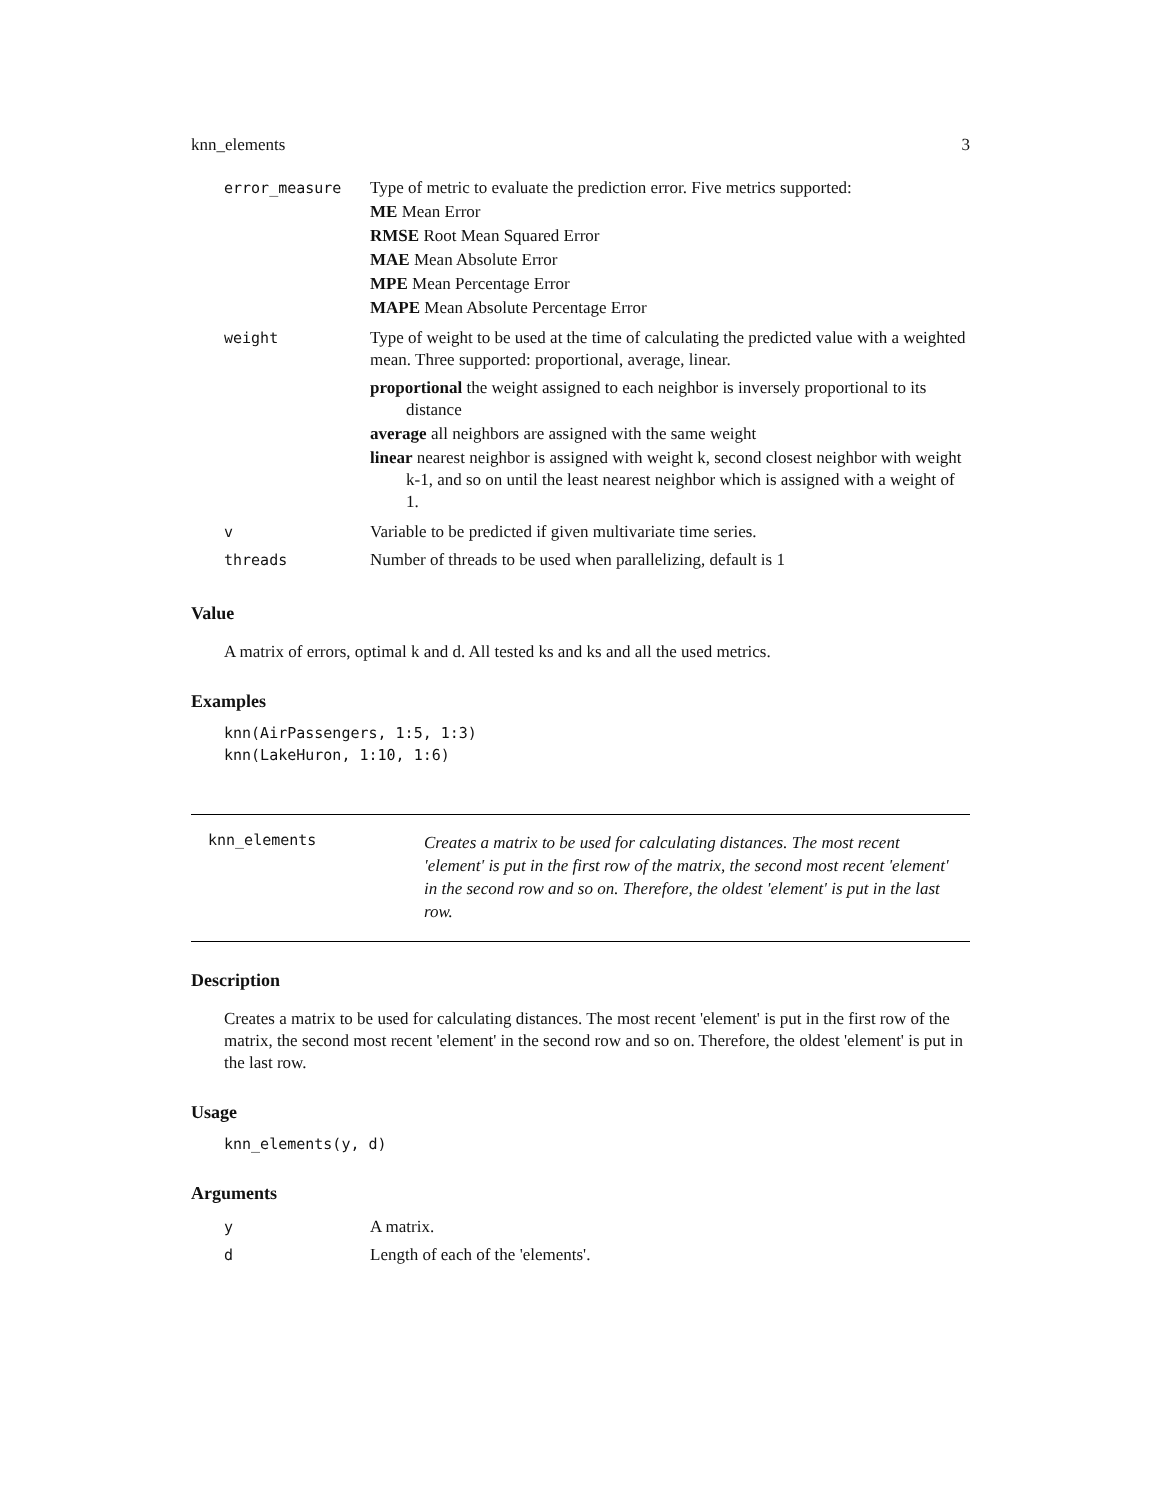knn_elements 3
| error_measure | Type of metric to evaluate the prediction error. Five metrics supported: ME Mean Error RMSE Root Mean Squared Error MAE Mean Absolute Error MPE Mean Percentage Error MAPE Mean Absolute Percentage Error |
| weight | Type of weight to be used at the time of calculating the predicted value with a weighted mean. Three supported: proportional, average, linear. proportional the weight assigned to each neighbor is inversely proportional to its distance average all neighbors are assigned with the same weight linear nearest neighbor is assigned with weight k, second closest neighbor with weight k-1, and so on until the least nearest neighbor which is assigned with a weight of 1. |
| v | Variable to be predicted if given multivariate time series. |
| threads | Number of threads to be used when parallelizing, default is 1 |
Value
A matrix of errors, optimal k and d. All tested ks and ks and all the used metrics.
Examples
knn(AirPassengers, 1:5, 1:3)
knn(LakeHuron, 1:10, 1:6)
knn_elements
Creates a matrix to be used for calculating distances. The most recent 'element' is put in the first row of the matrix, the second most recent 'element' in the second row and so on. Therefore, the oldest 'element' is put in the last row.
Description
Creates a matrix to be used for calculating distances. The most recent 'element' is put in the first row of the matrix, the second most recent 'element' in the second row and so on. Therefore, the oldest 'element' is put in the last row.
Usage
knn_elements(y, d)
Arguments
| y | A matrix. |
| d | Length of each of the 'elements'. |